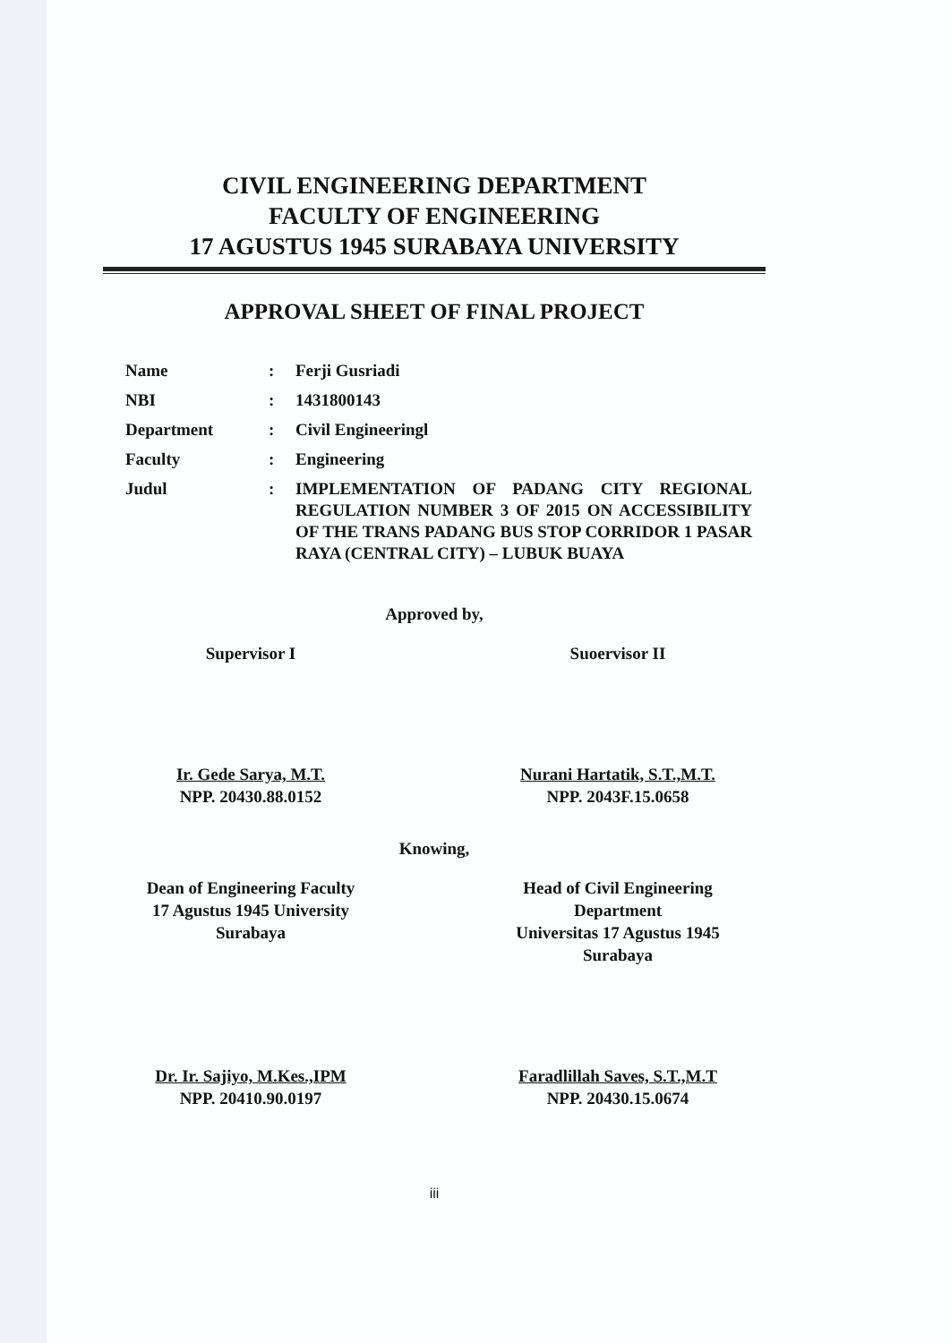CIVIL ENGINEERING DEPARTMENT
FACULTY OF ENGINEERING
17 AGUSTUS 1945 SURABAYA UNIVERSITY
APPROVAL SHEET OF FINAL PROJECT
Name : Ferji Gusriadi
NBI : 1431800143
Department : Civil Engineeringl
Faculty : Engineering
Judul : IMPLEMENTATION OF PADANG CITY REGIONAL REGULATION NUMBER 3 OF 2015 ON ACCESSIBILITY OF THE TRANS PADANG BUS STOP CORRIDOR 1 PASAR RAYA (CENTRAL CITY) – LUBUK BUAYA
Approved by,
Supervisor I Suoervisor II
Ir. Gede Sarya, M.T.
NPP. 20430.88.0152
Nurani Hartatik, S.T.,M.T.
NPP. 2043F.15.0658
Knowing,
Dean of Engineering Faculty
17 Agustus 1945 University
Surabaya
Head of Civil Engineering
Department
Universitas 17 Agustus 1945
Surabaya
Dr. Ir. Sajiyo, M.Kes.,IPM
NPP. 20410.90.0197
Faradlillah Saves, S.T.,M.T
NPP. 20430.15.0674
iii